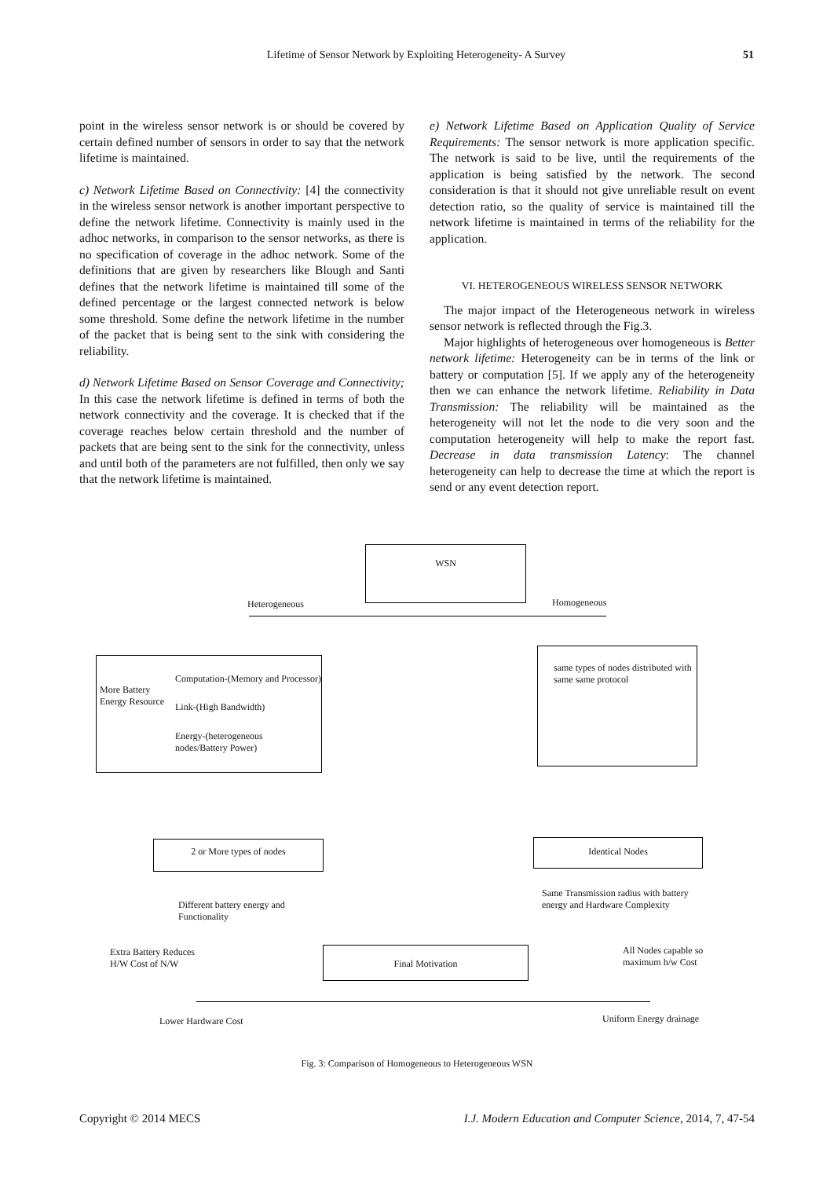Lifetime of Sensor Network by Exploiting Heterogeneity- A Survey 51
point in the wireless sensor network is or should be covered by certain defined number of sensors in order to say that the network lifetime is maintained.
c) Network Lifetime Based on Connectivity: [4] the connectivity in the wireless sensor network is another important perspective to define the network lifetime. Connectivity is mainly used in the adhoc networks, in comparison to the sensor networks, as there is no specification of coverage in the adhoc network. Some of the definitions that are given by researchers like Blough and Santi defines that the network lifetime is maintained till some of the defined percentage or the largest connected network is below some threshold. Some define the network lifetime in the number of the packet that is being sent to the sink with considering the reliability.
d) Network Lifetime Based on Sensor Coverage and Connectivity; In this case the network lifetime is defined in terms of both the network connectivity and the coverage. It is checked that if the coverage reaches below certain threshold and the number of packets that are being sent to the sink for the connectivity, unless and until both of the parameters are not fulfilled, then only we say that the network lifetime is maintained.
e) Network Lifetime Based on Application Quality of Service Requirements: The sensor network is more application specific. The network is said to be live, until the requirements of the application is being satisfied by the network. The second consideration is that it should not give unreliable result on event detection ratio, so the quality of service is maintained till the network lifetime is maintained in terms of the reliability for the application.
VI. HETEROGENEOUS WIRELESS SENSOR NETWORK
The major impact of the Heterogeneous network in wireless sensor network is reflected through the Fig.3.
Major highlights of heterogeneous over homogeneous is Better network lifetime: Heterogeneity can be in terms of the link or battery or computation [5]. If we apply any of the heterogeneity then we can enhance the network lifetime. Reliability in Data Transmission: The reliability will be maintained as the heterogeneity will not let the node to die very soon and the computation heterogeneity will help to make the report fast. Decrease in data transmission Latency: The channel heterogeneity can help to decrease the time at which the report is send or any event detection report.
WSN
Heterogeneous Homogeneous
More Battery Energy Resource
Computation-(Memory and Processor)
Link-(High Bandwidth)
Energy-(heterogeneous nodes/Battery Power)
same types of nodes distributed with same same protocol
2 or More types of nodes Identical Nodes
Different battery energy and Functionality
Same Transmission radius with battery energy and Hardware Complexity
Extra Battery Reduces H/W Cost of N/W
All Nodes capable so maximum h/w Cost
Final Motivation
Lower Hardware Cost Uniform Energy drainage
Fig. 3: Comparison of Homogeneous to Heterogeneous WSN
Copyright © 2014 MECS I.J. Modern Education and Computer Science, 2014, 7, 47-54